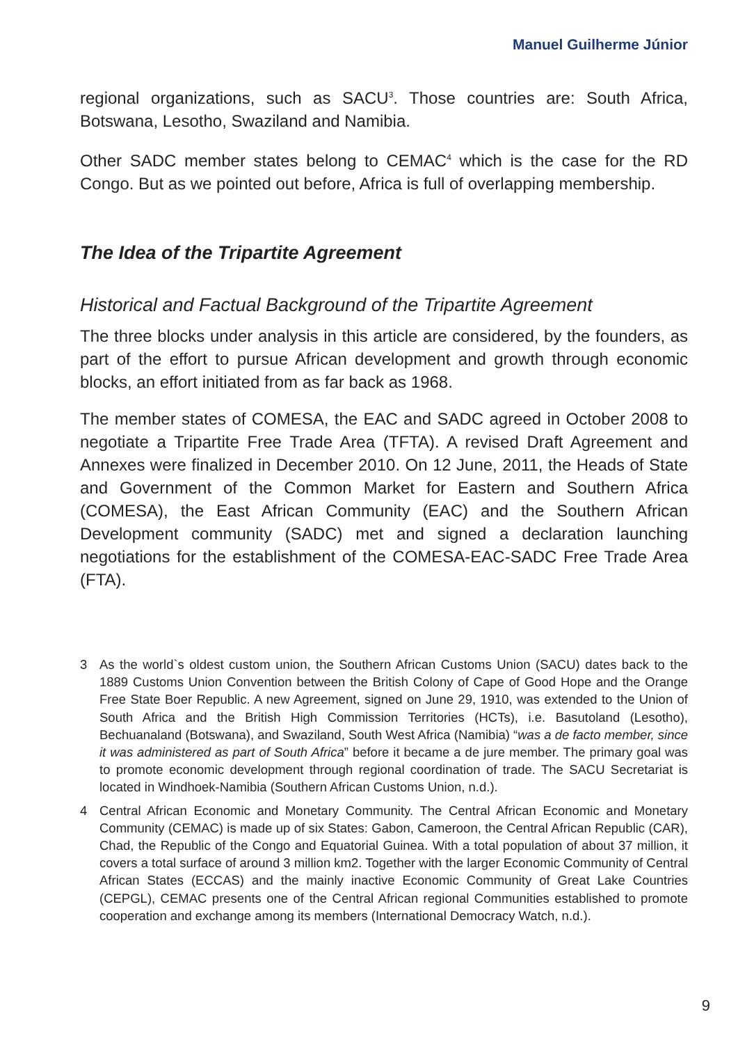Manuel Guilherme Júnior
regional organizations, such as SACU<sup>3</sup>. Those countries are: South Africa, Botswana, Lesotho, Swaziland and Namibia.
Other SADC member states belong to CEMAC<sup>4</sup> which is the case for the RD Congo. But as we pointed out before, Africa is full of overlapping membership.
The Idea of the Tripartite Agreement
Historical and Factual Background of the Tripartite Agreement
The three blocks under analysis in this article are considered, by the founders, as part of the effort to pursue African development and growth through economic blocks, an effort initiated from as far back as 1968.
The member states of COMESA, the EAC and SADC agreed in October 2008 to negotiate a Tripartite Free Trade Area (TFTA). A revised Draft Agreement and Annexes were finalized in December 2010. On 12 June, 2011, the Heads of State and Government of the Common Market for Eastern and Southern Africa (COMESA), the East African Community (EAC) and the Southern African Development community (SADC) met and signed a declaration launching negotiations for the establishment of the COMESA-EAC-SADC Free Trade Area (FTA).
3 As the world`s oldest custom union, the Southern African Customs Union (SACU) dates back to the 1889 Customs Union Convention between the British Colony of Cape of Good Hope and the Orange Free State Boer Republic. A new Agreement, signed on June 29, 1910, was extended to the Union of South Africa and the British High Commission Territories (HCTs), i.e. Basutoland (Lesotho), Bechuanaland (Botswana), and Swaziland, South West Africa (Namibia) “was a de facto member, since it was administered as part of South Africa” before it became a de jure member. The primary goal was to promote economic development through regional coordination of trade. The SACU Secretariat is located in Windhoek-Namibia (Southern African Customs Union, n.d.).
4 Central African Economic and Monetary Community. The Central African Economic and Monetary Community (CEMAC) is made up of six States: Gabon, Cameroon, the Central African Republic (CAR), Chad, the Republic of the Congo and Equatorial Guinea. With a total population of about 37 million, it covers a total surface of around 3 million km2. Together with the larger Economic Community of Central African States (ECCAS) and the mainly inactive Economic Community of Great Lake Countries (CEPGL), CEMAC presents one of the Central African regional Communities established to promote cooperation and exchange among its members (International Democracy Watch, n.d.).
9